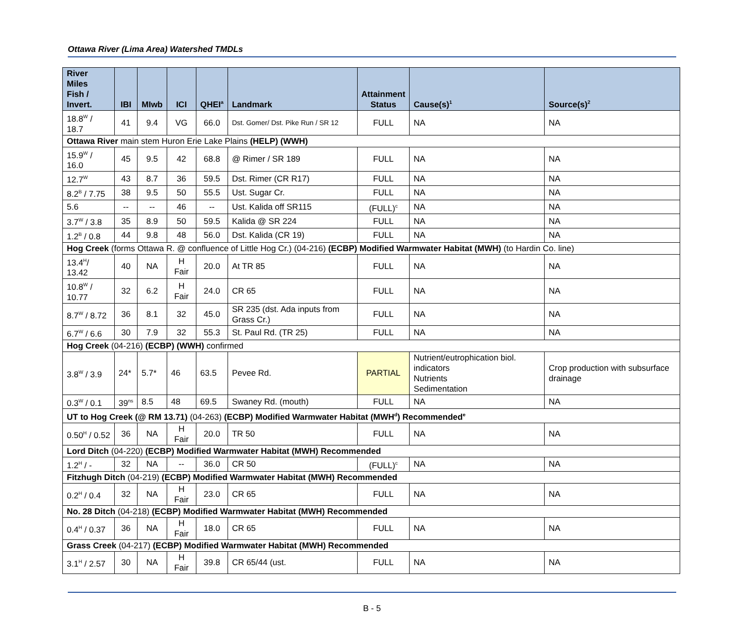Ottawa River (Lima Area) Watershed TMDLs
| River Miles Fish / Invert. | IBI | MIwb | ICI | QHEI<sup>a</sup> | Landmark | Attainment Status | Cause(s)<sup>1</sup> | Source(s)<sup>2</sup> |
| --- | --- | --- | --- | --- | --- | --- | --- | --- |
| 18.8<sup>W</sup> / 18.7 | 41 | 9.4 | VG | 66.0 | Dst. Gomer/ Dst. Pike Run / SR 12 | FULL | NA | NA |
| Ottawa River main stem Huron Erie Lake Plains (HELP) (WWH) | | | | | | | | |
| 15.9<sup>W</sup> / 16.0 | 45 | 9.5 | 42 | 68.8 | @ Rimer / SR 189 | FULL | NA | NA |
| 12.7<sup>W</sup> | 43 | 8.7 | 36 | 59.5 | Dst. Rimer (CR R17) | FULL | NA | NA |
| 8.2<sup>B</sup> / 7.75 | 38 | 9.5 | 50 | 55.5 | Ust. Sugar Cr. | FULL | NA | NA |
| 5.6 | -- | -- | 46 | -- | Ust. Kalida off SR115 | (FULL)<sup>c</sup> | NA | NA |
| 3.7<sup>W</sup> / 3.8 | 35 | 8.9 | 50 | 59.5 | Kalida @ SR 224 | FULL | NA | NA |
| 1.2<sup>B</sup> / 0.8 | 44 | 9.8 | 48 | 56.0 | Dst. Kalida (CR 19) | FULL | NA | NA |
| Hog Creek (forms Ottawa R. @ confluence of Little Hog Cr.) (04-216) (ECBP) Modified Warmwater Habitat (MWH) (to Hardin Co. line) | | | | | | | | |
| 13.4<sup>H</sup>/ 13.42 | 40 | NA | H Fair | 20.0 | At TR 85 | FULL | NA | NA |
| 10.8<sup>W</sup> / 10.77 | 32 | 6.2 | H Fair | 24.0 | CR 65 | FULL | NA | NA |
| 8.7<sup>W</sup> / 8.72 | 36 | 8.1 | 32 | 45.0 | SR 235 (dst. Ada inputs from Grass Cr.) | FULL | NA | NA |
| 6.7<sup>W</sup> / 6.6 | 30 | 7.9 | 32 | 55.3 | St. Paul Rd. (TR 25) | FULL | NA | NA |
| Hog Creek (04-216) (ECBP) (WWH) confirmed | | | | | | | | |
| 3.8<sup>W</sup> / 3.9 | 24* | 5.7* | 46 | 63.5 | Pevee Rd. | PARTIAL | Nutrient/eutrophication biol. indicators Nutrients Sedimentation | Crop production with subsurface drainage |
| 0.3<sup>W</sup> / 0.1 | 39<sup>ns</sup> | 8.5 | 48 | 69.5 | Swaney Rd. (mouth) | FULL | NA | NA |
| UT to Hog Creek (@ RM 13.71) (04-263) (ECBP) Modified Warmwater Habitat (MWH<sup>d</sup>) Recommended<sup>e</sup> | | | | | | | | |
| 0.50<sup>H</sup> / 0.52 | 36 | NA | H Fair | 20.0 | TR 50 | FULL | NA | NA |
| Lord Ditch (04-220) (ECBP) Modified Warmwater Habitat (MWH) Recommended | | | | | | | | |
| 1.2<sup>H</sup> / - | 32 | NA | -- | 36.0 | CR 50 | (FULL)<sup>c</sup> | NA | NA |
| Fitzhugh Ditch (04-219) (ECBP) Modified Warmwater Habitat (MWH) Recommended | | | | | | | | |
| 0.2<sup>H</sup> / 0.4 | 32 | NA | H Fair | 23.0 | CR 65 | FULL | NA | NA |
| No. 28 Ditch (04-218) (ECBP) Modified Warmwater Habitat (MWH) Recommended | | | | | | | | |
| 0.4<sup>H</sup> / 0.37 | 36 | NA | H Fair | 18.0 | CR 65 | FULL | NA | NA |
| Grass Creek (04-217) (ECBP) Modified Warmwater Habitat (MWH) Recommended | | | | | | | | |
| 3.1<sup>H</sup> / 2.57 | 30 | NA | H Fair | 39.8 | CR 65/44 (ust. | FULL | NA | NA |
B - 5